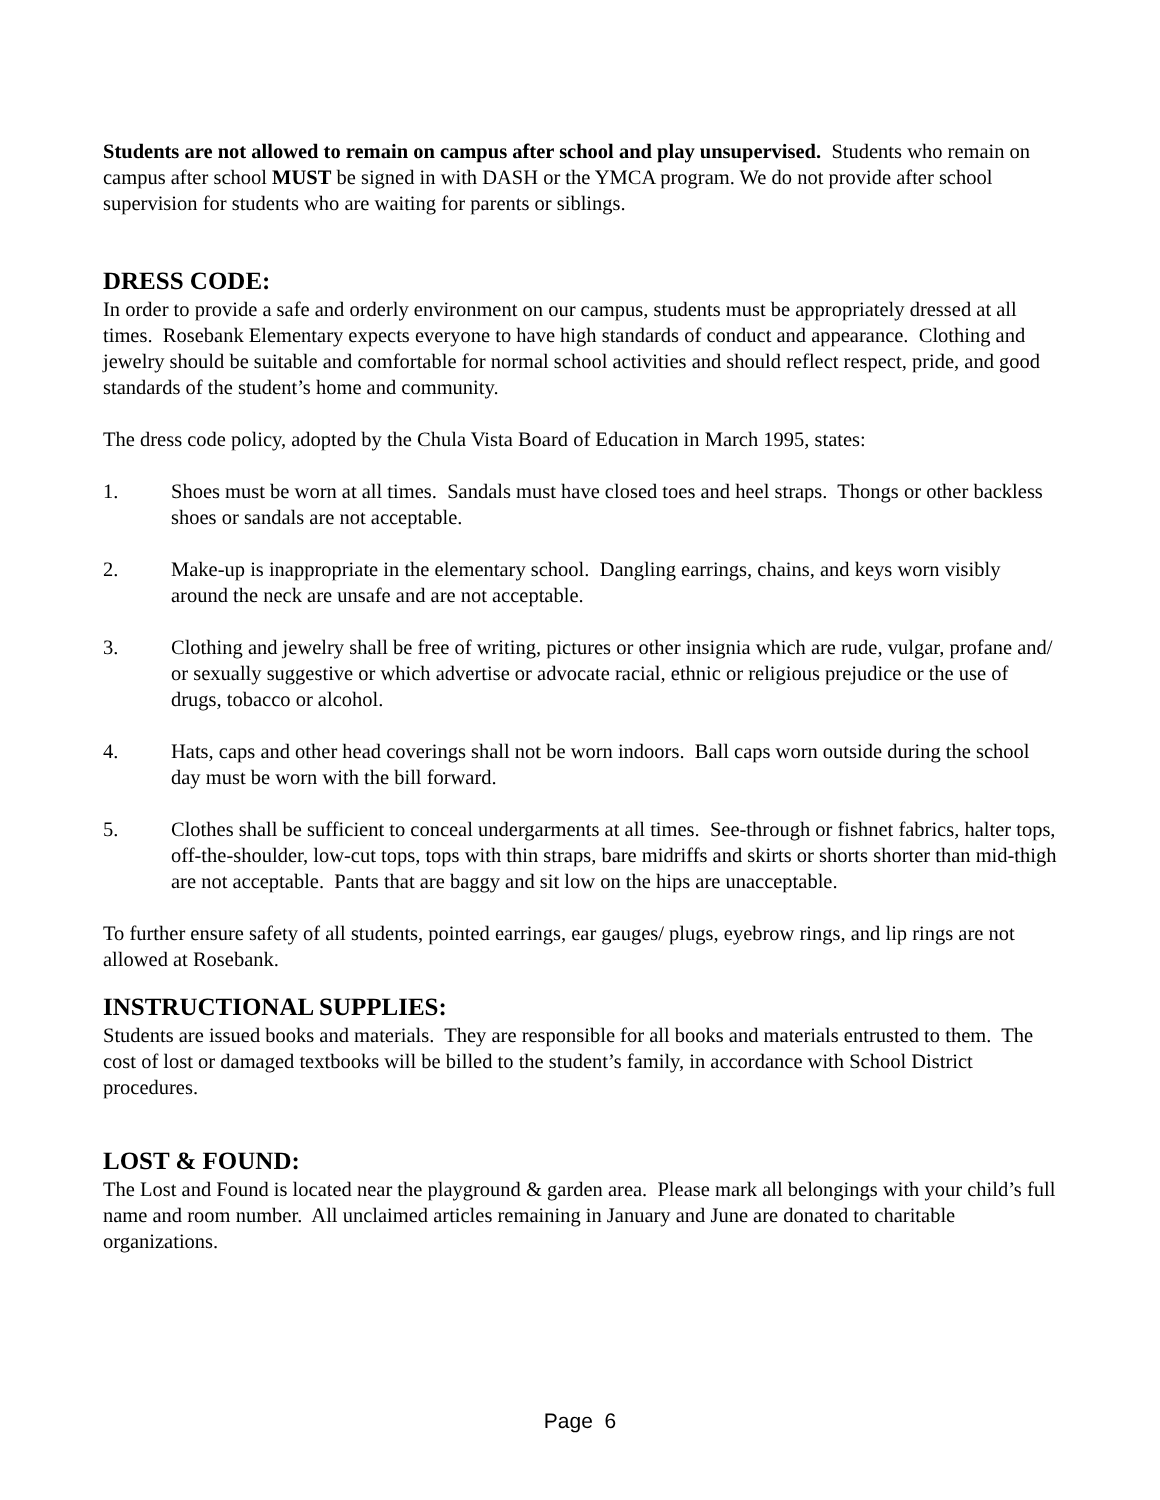Students are not allowed to remain on campus after school and play unsupervised. Students who remain on campus after school MUST be signed in with DASH or the YMCA program. We do not provide after school supervision for students who are waiting for parents or siblings.
DRESS CODE:
In order to provide a safe and orderly environment on our campus, students must be appropriately dressed at all times. Rosebank Elementary expects everyone to have high standards of conduct and appearance. Clothing and jewelry should be suitable and comfortable for normal school activities and should reflect respect, pride, and good standards of the student’s home and community.
The dress code policy, adopted by the Chula Vista Board of Education in March 1995, states:
1. Shoes must be worn at all times. Sandals must have closed toes and heel straps. Thongs or other backless shoes or sandals are not acceptable.
2. Make-up is inappropriate in the elementary school. Dangling earrings, chains, and keys worn visibly around the neck are unsafe and are not acceptable.
3. Clothing and jewelry shall be free of writing, pictures or other insignia which are rude, vulgar, profane and/ or sexually suggestive or which advertise or advocate racial, ethnic or religious prejudice or the use of drugs, tobacco or alcohol.
4. Hats, caps and other head coverings shall not be worn indoors. Ball caps worn outside during the school day must be worn with the bill forward.
5. Clothes shall be sufficient to conceal undergarments at all times. See-through or fishnet fabrics, halter tops, off-the-shoulder, low-cut tops, tops with thin straps, bare midriffs and skirts or shorts shorter than mid-thigh are not acceptable. Pants that are baggy and sit low on the hips are unacceptable.
To further ensure safety of all students, pointed earrings, ear gauges/ plugs, eyebrow rings, and lip rings are not allowed at Rosebank.
INSTRUCTIONAL SUPPLIES:
Students are issued books and materials. They are responsible for all books and materials entrusted to them. The cost of lost or damaged textbooks will be billed to the student’s family, in accordance with School District procedures.
LOST & FOUND:
The Lost and Found is located near the playground & garden area. Please mark all belongings with your child’s full name and room number. All unclaimed articles remaining in January and June are donated to charitable organizations.
Page 6